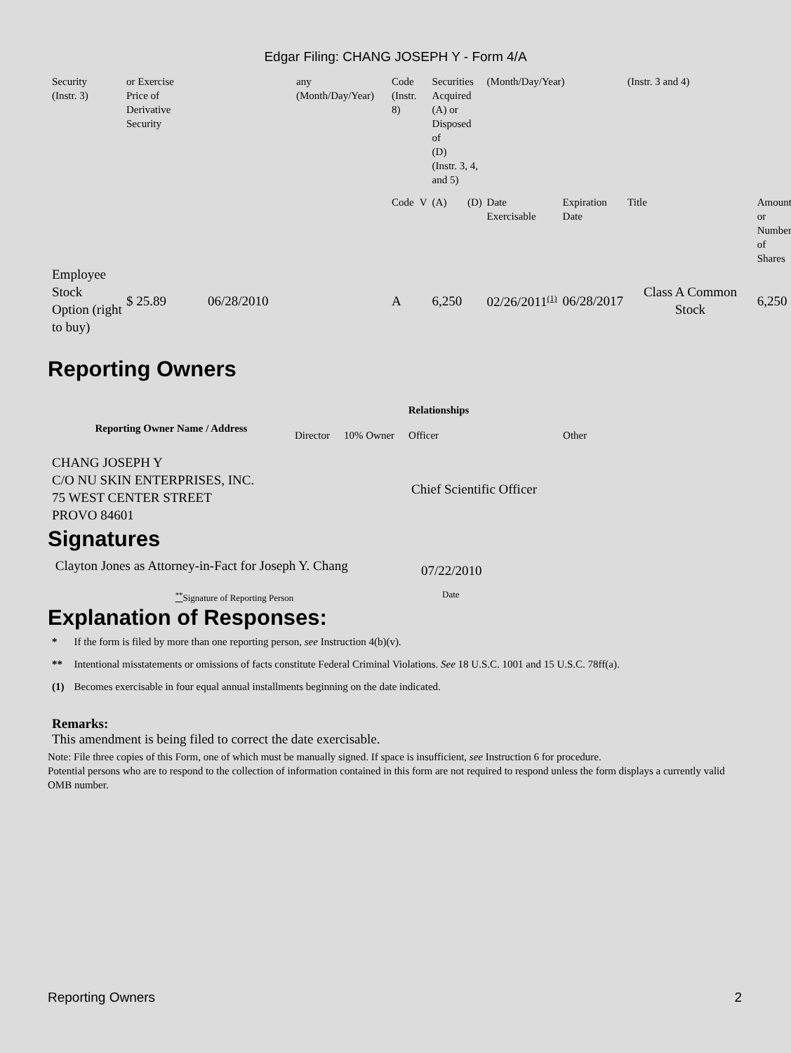Edgar Filing: CHANG JOSEPH Y - Form 4/A
| Security (Instr. 3) | or Exercise Price of Derivative Security | | any (Month/Day/Year) | Code (Instr. 8) | | Securities Acquired (A) or Disposed of (D) (Instr. 3, 4, and 5) | | (Month/Day/Year) | | (Instr. 3 and 4) | |
| | | | | Code | V | (A) | (D) | Date Exercisable | Expiration Date | Title | Amount or Number of Shares |
| Employee Stock Option (right to buy) | $ 25.89 | 06/28/2010 | | A | | 6,250 | | 02/26/2011<sup>(1)</sup> | 06/28/2017 | Class A Common Stock | 6,250 |
Reporting Owners
| Reporting Owner Name / Address | Relationships | | | |
| --- | --- | --- | --- | --- |
| | Director | 10% Owner | Officer | Other |
| CHANG JOSEPH Y C/O NU SKIN ENTERPRISES, INC. 75 WEST CENTER STREET PROVO 84601 | | | Chief Scientific Officer | |
Signatures
| Clayton Jones as Attorney-in-Fact for Joseph Y. Chang | 07/22/2010 |
| <sup>**</sup> Signature of Reporting Person | Date |
Explanation of Responses:
| * | If the form is filed by more than one reporting person, see Instruction 4(b)(v). |
| ** | Intentional misstatements or omissions of facts constitute Federal Criminal Violations. See 18 U.S.C. 1001 and 15 U.S.C. 78ff(a). |
| (1) | Becomes exercisable in four equal annual installments beginning on the date indicated. |
Remarks:
This amendment is being filed to correct the date exercisable.
Note: File three copies of this Form, one of which must be manually signed. If space is insufficient, see Instruction 6 for procedure.
Potential persons who are to respond to the collection of information contained in this form are not required to respond unless the form displays a currently valid OMB number.
Reporting Owners 2